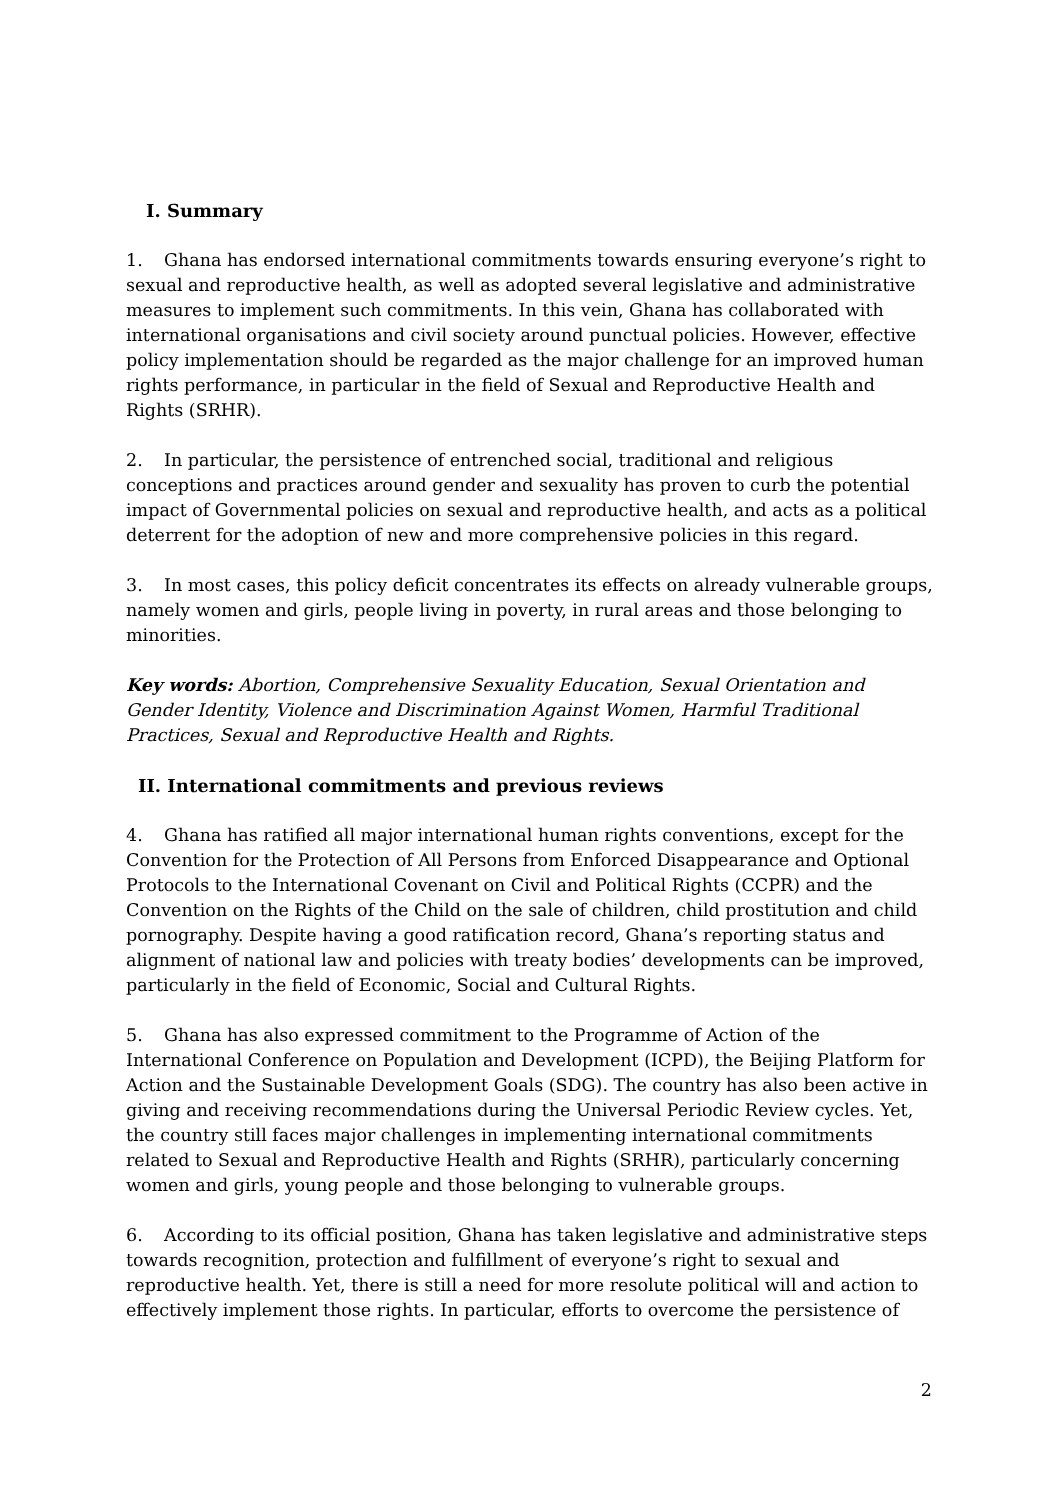I. Summary
1. Ghana has endorsed international commitments towards ensuring everyone’s right to sexual and reproductive health, as well as adopted several legislative and administrative measures to implement such commitments. In this vein, Ghana has collaborated with international organisations and civil society around punctual policies. However, effective policy implementation should be regarded as the major challenge for an improved human rights performance, in particular in the field of Sexual and Reproductive Health and Rights (SRHR).
2. In particular, the persistence of entrenched social, traditional and religious conceptions and practices around gender and sexuality has proven to curb the potential impact of Governmental policies on sexual and reproductive health, and acts as a political deterrent for the adoption of new and more comprehensive policies in this regard.
3. In most cases, this policy deficit concentrates its effects on already vulnerable groups, namely women and girls, people living in poverty, in rural areas and those belonging to minorities.
Key words: Abortion, Comprehensive Sexuality Education, Sexual Orientation and Gender Identity, Violence and Discrimination Against Women, Harmful Traditional Practices, Sexual and Reproductive Health and Rights.
II. International commitments and previous reviews
4. Ghana has ratified all major international human rights conventions, except for the Convention for the Protection of All Persons from Enforced Disappearance and Optional Protocols to the International Covenant on Civil and Political Rights (CCPR) and the Convention on the Rights of the Child on the sale of children, child prostitution and child pornography. Despite having a good ratification record, Ghana’s reporting status and alignment of national law and policies with treaty bodies’ developments can be improved, particularly in the field of Economic, Social and Cultural Rights.
5. Ghana has also expressed commitment to the Programme of Action of the International Conference on Population and Development (ICPD), the Beijing Platform for Action and the Sustainable Development Goals (SDG). The country has also been active in giving and receiving recommendations during the Universal Periodic Review cycles. Yet, the country still faces major challenges in implementing international commitments related to Sexual and Reproductive Health and Rights (SRHR), particularly concerning women and girls, young people and those belonging to vulnerable groups.
6. According to its official position, Ghana has taken legislative and administrative steps towards recognition, protection and fulfillment of everyone’s right to sexual and reproductive health. Yet, there is still a need for more resolute political will and action to effectively implement those rights. In particular, efforts to overcome the persistence of
2